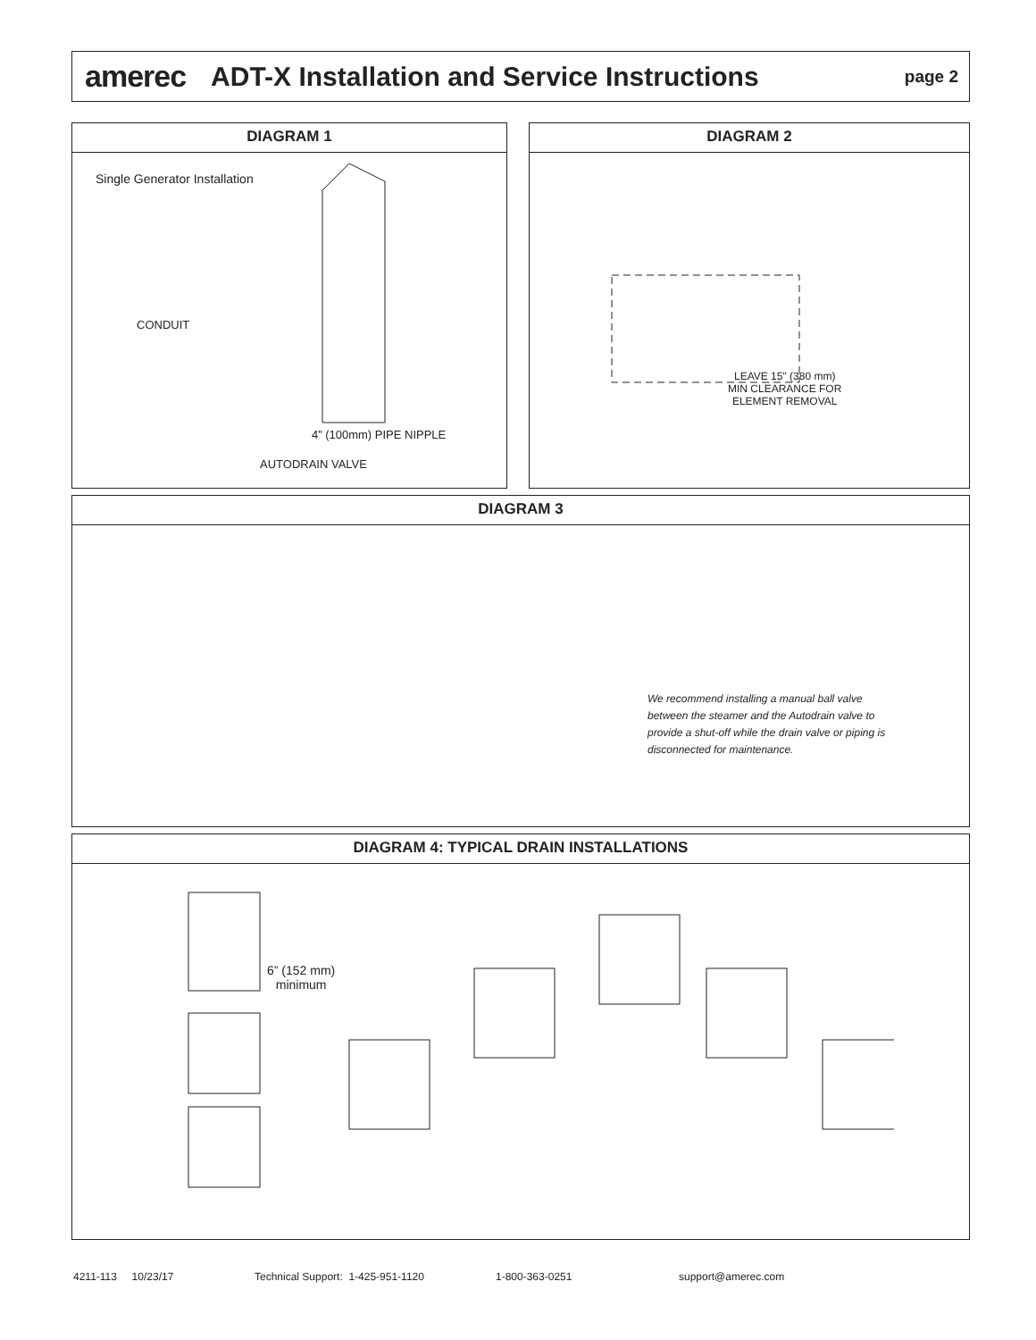amerec ADT-X Installation and Service Instructions page 2
DIAGRAM 1
Single Generator Installation
CONDUIT
4” (100mm) PIPE NIPPLE
AUTODRAIN VALVE
DIAGRAM 2
LEAVE 15" (380 mm)
MIN CLEARANCE FOR
ELEMENT REMOVAL
DIAGRAM 3
We recommend installing a manual ball valve
between the steamer and the Autodrain valve to
provide a shut-off while the drain valve or piping is
disconnected for maintenance.
DIAGRAM 4: TYPICAL DRAIN INSTALLATIONS
6” (152 mm)
minimum
4211-113 10/23/17 Technical Support: 1-425-951-1120 1-800-363-0251 support@amerec.com